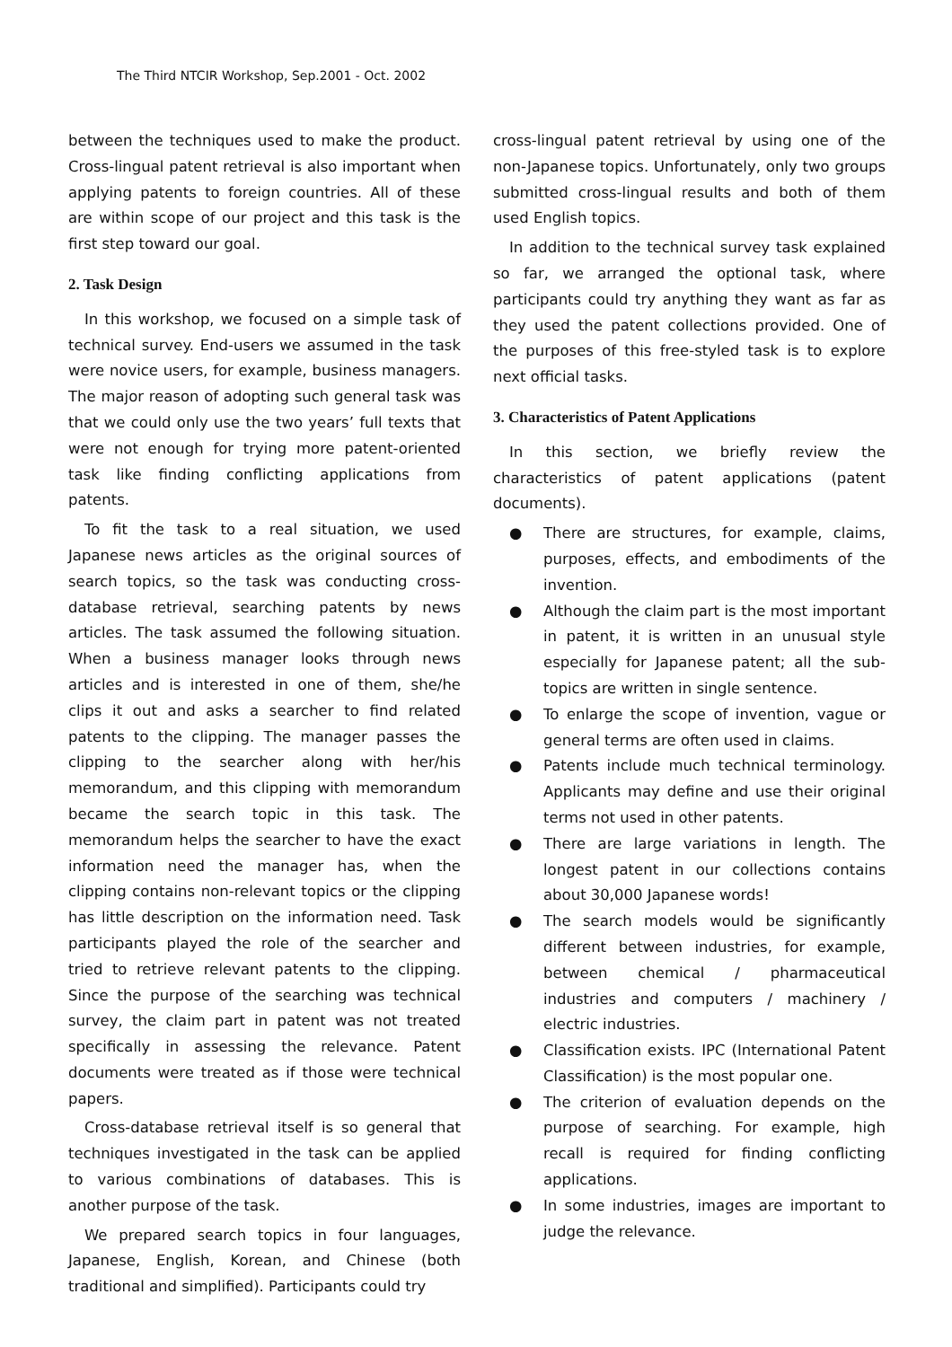The Third NTCIR Workshop, Sep.2001 - Oct. 2002
between the techniques used to make the product. Cross-lingual patent retrieval is also important when applying patents to foreign countries. All of these are within scope of our project and this task is the first step toward our goal.
2. Task Design
In this workshop, we focused on a simple task of technical survey. End-users we assumed in the task were novice users, for example, business managers. The major reason of adopting such general task was that we could only use the two years’ full texts that were not enough for trying more patent-oriented task like finding conflicting applications from patents.
To fit the task to a real situation, we used Japanese news articles as the original sources of search topics, so the task was conducting cross-database retrieval, searching patents by news articles. The task assumed the following situation. When a business manager looks through news articles and is interested in one of them, she/he clips it out and asks a searcher to find related patents to the clipping. The manager passes the clipping to the searcher along with her/his memorandum, and this clipping with memorandum became the search topic in this task. The memorandum helps the searcher to have the exact information need the manager has, when the clipping contains non-relevant topics or the clipping has little description on the information need. Task participants played the role of the searcher and tried to retrieve relevant patents to the clipping. Since the purpose of the searching was technical survey, the claim part in patent was not treated specifically in assessing the relevance. Patent documents were treated as if those were technical papers.
Cross-database retrieval itself is so general that techniques investigated in the task can be applied to various combinations of databases. This is another purpose of the task.
We prepared search topics in four languages, Japanese, English, Korean, and Chinese (both traditional and simplified). Participants could try
cross-lingual patent retrieval by using one of the non-Japanese topics. Unfortunately, only two groups submitted cross-lingual results and both of them used English topics.
In addition to the technical survey task explained so far, we arranged the optional task, where participants could try anything they want as far as they used the patent collections provided. One of the purposes of this free-styled task is to explore next official tasks.
3. Characteristics of Patent Applications
In this section, we briefly review the characteristics of patent applications (patent documents).
● There are structures, for example, claims, purposes, effects, and embodiments of the invention.
● Although the claim part is the most important in patent, it is written in an unusual style especially for Japanese patent; all the sub-topics are written in single sentence.
● To enlarge the scope of invention, vague or general terms are often used in claims.
● Patents include much technical terminology. Applicants may define and use their original terms not used in other patents.
● There are large variations in length. The longest patent in our collections contains about 30,000 Japanese words!
● The search models would be significantly different between industries, for example, between chemical / pharmaceutical industries and computers / machinery / electric industries.
● Classification exists. IPC (International Patent Classification) is the most popular one.
● The criterion of evaluation depends on the purpose of searching. For example, high recall is required for finding conflicting applications.
● In some industries, images are important to judge the relevance.